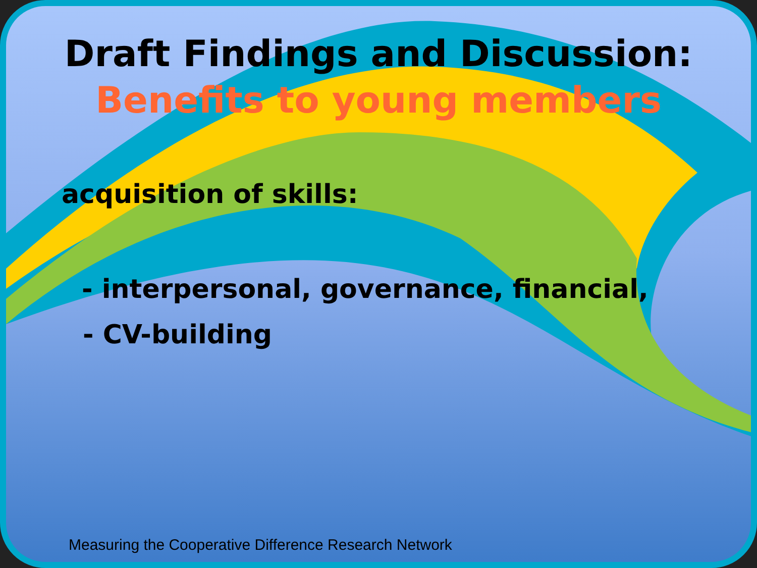Draft Findings and Discussion:
Benefits to young members
acquisition of skills:
- interpersonal, governance, financial,
- CV-building
Measuring the Cooperative Difference Research Network